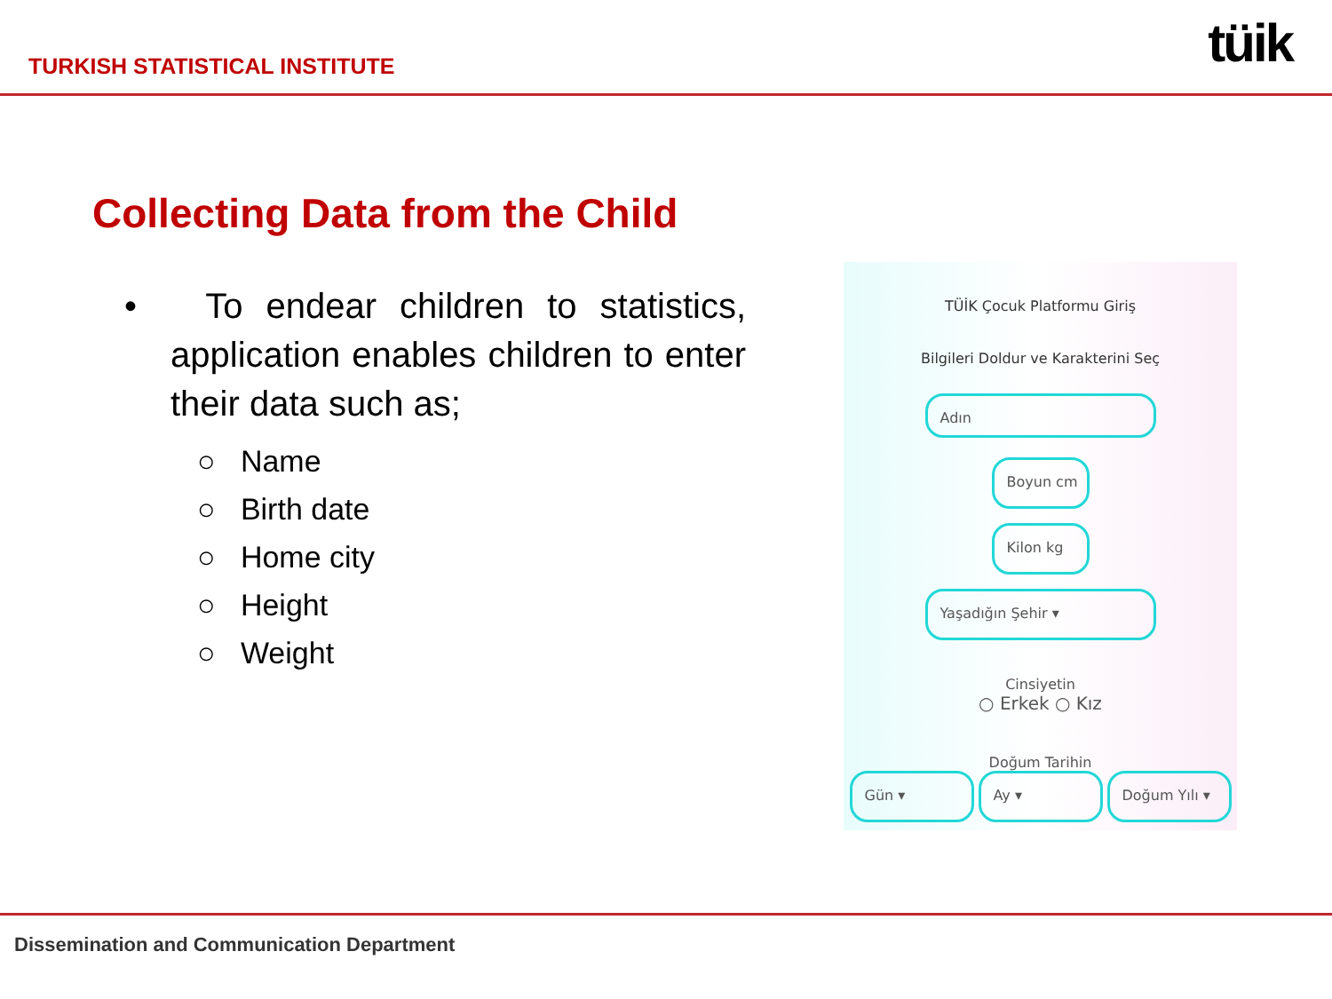TURKISH STATISTICAL INSTITUTE
tüik
Collecting Data from the Child
• To endear children to statistics, application enables children to enter their data such as;
○ Name
○ Birth date
○ Home city
○ Height
○ Weight
TÜİK Çocuk Platformu Giriş
Bilgileri Doldur ve Karakterini Seç
Adın
Boyun cm
Kilon kg
Yaşadığın Şehir ▾
Cinsiyetin
○ Erkek ○ Kız
Doğum Tarihin
Gün ▾ Ay ▾ Doğum Yılı ▾
Dissemination and Communication Department